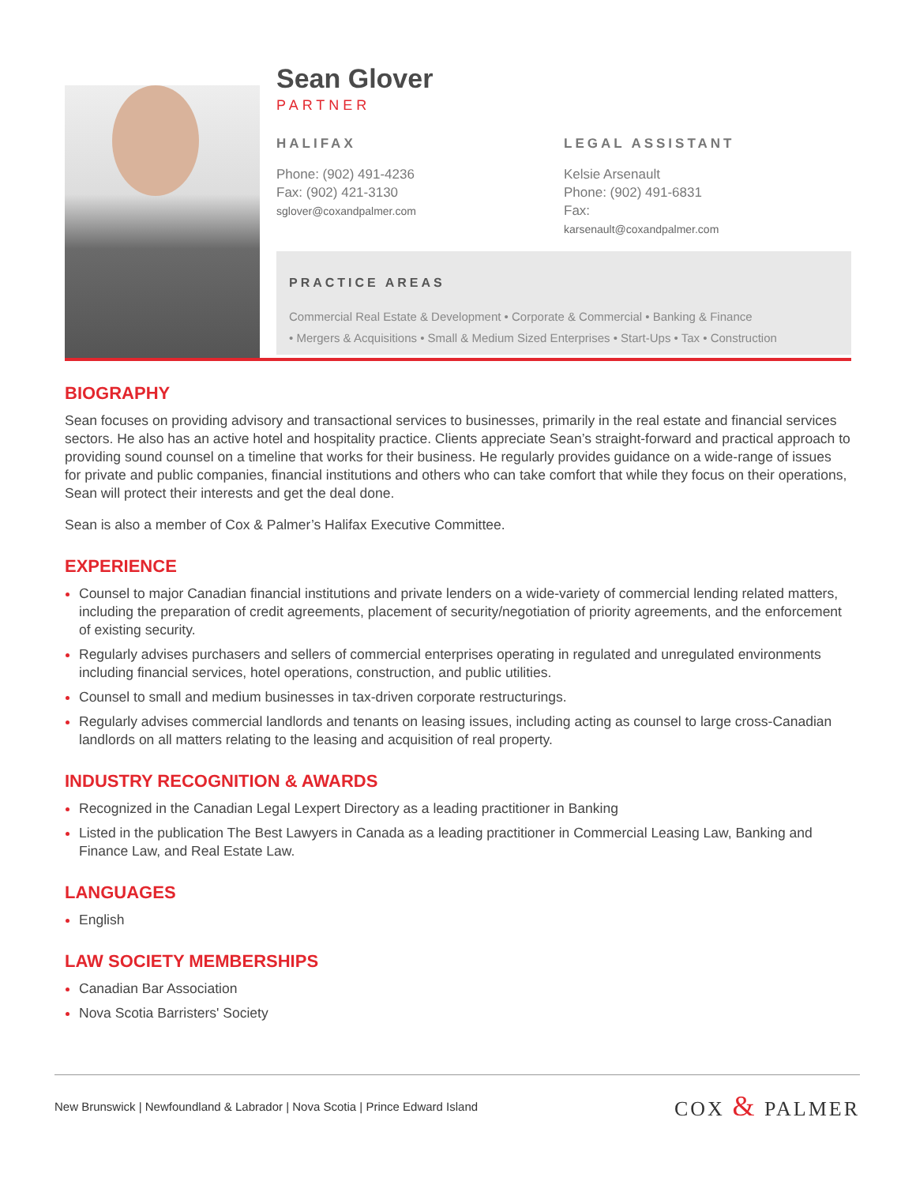Sean Glover
PARTNER
HALIFAX
Phone: (902) 491-4236
Fax: (902) 421-3130
sglover@coxandpalmer.com
LEGAL ASSISTANT
Kelsie Arsenault
Phone: (902) 491-6831
Fax:
karsenault@coxandpalmer.com
PRACTICE AREAS
Commercial Real Estate & Development • Corporate & Commercial • Banking & Finance
• Mergers & Acquisitions • Small & Medium Sized Enterprises • Start-Ups • Tax • Construction
BIOGRAPHY
Sean focuses on providing advisory and transactional services to businesses, primarily in the real estate and financial services sectors. He also has an active hotel and hospitality practice. Clients appreciate Sean’s straight-forward and practical approach to providing sound counsel on a timeline that works for their business. He regularly provides guidance on a wide-range of issues for private and public companies, financial institutions and others who can take comfort that while they focus on their operations, Sean will protect their interests and get the deal done.
Sean is also a member of Cox & Palmer’s Halifax Executive Committee.
EXPERIENCE
Counsel to major Canadian financial institutions and private lenders on a wide-variety of commercial lending related matters, including the preparation of credit agreements, placement of security/negotiation of priority agreements, and the enforcement of existing security.
Regularly advises purchasers and sellers of commercial enterprises operating in regulated and unregulated environments including financial services, hotel operations, construction, and public utilities.
Counsel to small and medium businesses in tax-driven corporate restructurings.
Regularly advises commercial landlords and tenants on leasing issues, including acting as counsel to large cross-Canadian landlords on all matters relating to the leasing and acquisition of real property.
INDUSTRY RECOGNITION & AWARDS
Recognized in the Canadian Legal Lexpert Directory as a leading practitioner in Banking
Listed in the publication The Best Lawyers in Canada as a leading practitioner in Commercial Leasing Law, Banking and Finance Law, and Real Estate Law.
LANGUAGES
English
LAW SOCIETY MEMBERSHIPS
Canadian Bar Association
Nova Scotia Barristers' Society
New Brunswick | Newfoundland & Labrador | Nova Scotia | Prince Edward Island
COX & PALMER